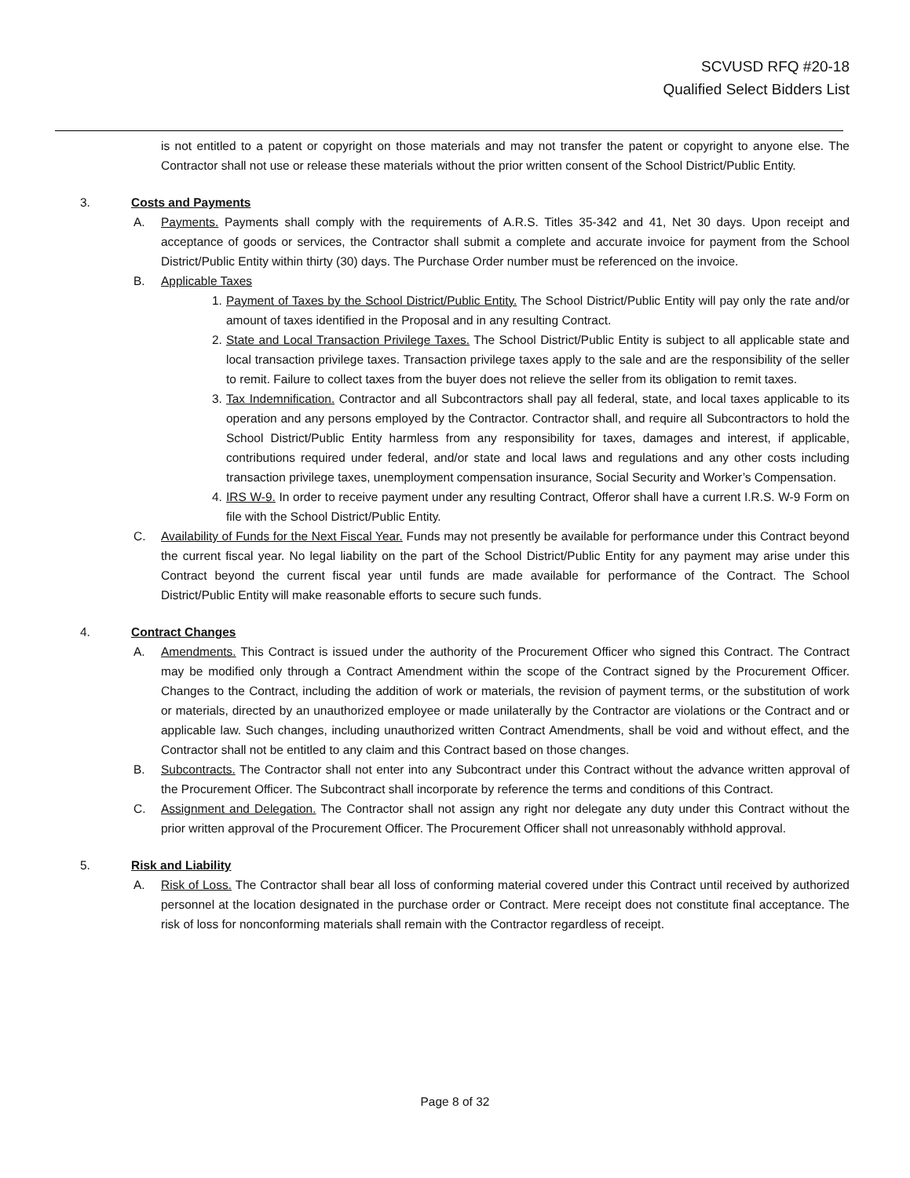SCVUSD RFQ #20-18
Qualified Select Bidders List
is not entitled to a patent or copyright on those materials and may not transfer the patent or copyright to anyone else. The Contractor shall not use or release these materials without the prior written consent of the School District/Public Entity.
3. Costs and Payments
A. Payments. Payments shall comply with the requirements of A.R.S. Titles 35-342 and 41, Net 30 days. Upon receipt and acceptance of goods or services, the Contractor shall submit a complete and accurate invoice for payment from the School District/Public Entity within thirty (30) days. The Purchase Order number must be referenced on the invoice.
B. Applicable Taxes
1.
Payment of Taxes by the School District/Public Entity. The School District/Public Entity will pay only the rate and/or amount of taxes identified in the Proposal and in any resulting Contract.
2.
State and Local Transaction Privilege Taxes. The School District/Public Entity is subject to all applicable state and local transaction privilege taxes. Transaction privilege taxes apply to the sale and are the responsibility of the seller to remit. Failure to collect taxes from the buyer does not relieve the seller from its obligation to remit taxes.
3.
Tax Indemnification. Contractor and all Subcontractors shall pay all federal, state, and local taxes applicable to its operation and any persons employed by the Contractor. Contractor shall, and require all Subcontractors to hold the School District/Public Entity harmless from any responsibility for taxes, damages and interest, if applicable, contributions required under federal, and/or state and local laws and regulations and any other costs including transaction privilege taxes, unemployment compensation insurance, Social Security and Worker’s Compensation.
4.
IRS W-9. In order to receive payment under any resulting Contract, Offeror shall have a current I.R.S. W-9 Form on file with the School District/Public Entity.
C. Availability of Funds for the Next Fiscal Year. Funds may not presently be available for performance under this Contract beyond the current fiscal year. No legal liability on the part of the School District/Public Entity for any payment may arise under this Contract beyond the current fiscal year until funds are made available for performance of the Contract. The School District/Public Entity will make reasonable efforts to secure such funds.
4. Contract Changes
A. Amendments. This Contract is issued under the authority of the Procurement Officer who signed this Contract. The Contract may be modified only through a Contract Amendment within the scope of the Contract signed by the Procurement Officer. Changes to the Contract, including the addition of work or materials, the revision of payment terms, or the substitution of work or materials, directed by an unauthorized employee or made unilaterally by the Contractor are violations or the Contract and or applicable law. Such changes, including unauthorized written Contract Amendments, shall be void and without effect, and the Contractor shall not be entitled to any claim and this Contract based on those changes.
B. Subcontracts. The Contractor shall not enter into any Subcontract under this Contract without the advance written approval of the Procurement Officer. The Subcontract shall incorporate by reference the terms and conditions of this Contract.
C. Assignment and Delegation. The Contractor shall not assign any right nor delegate any duty under this Contract without the prior written approval of the Procurement Officer. The Procurement Officer shall not unreasonably withhold approval.
5. Risk and Liability
A. Risk of Loss. The Contractor shall bear all loss of conforming material covered under this Contract until received by authorized personnel at the location designated in the purchase order or Contract. Mere receipt does not constitute final acceptance. The risk of loss for nonconforming materials shall remain with the Contractor regardless of receipt.
Page 8 of 32